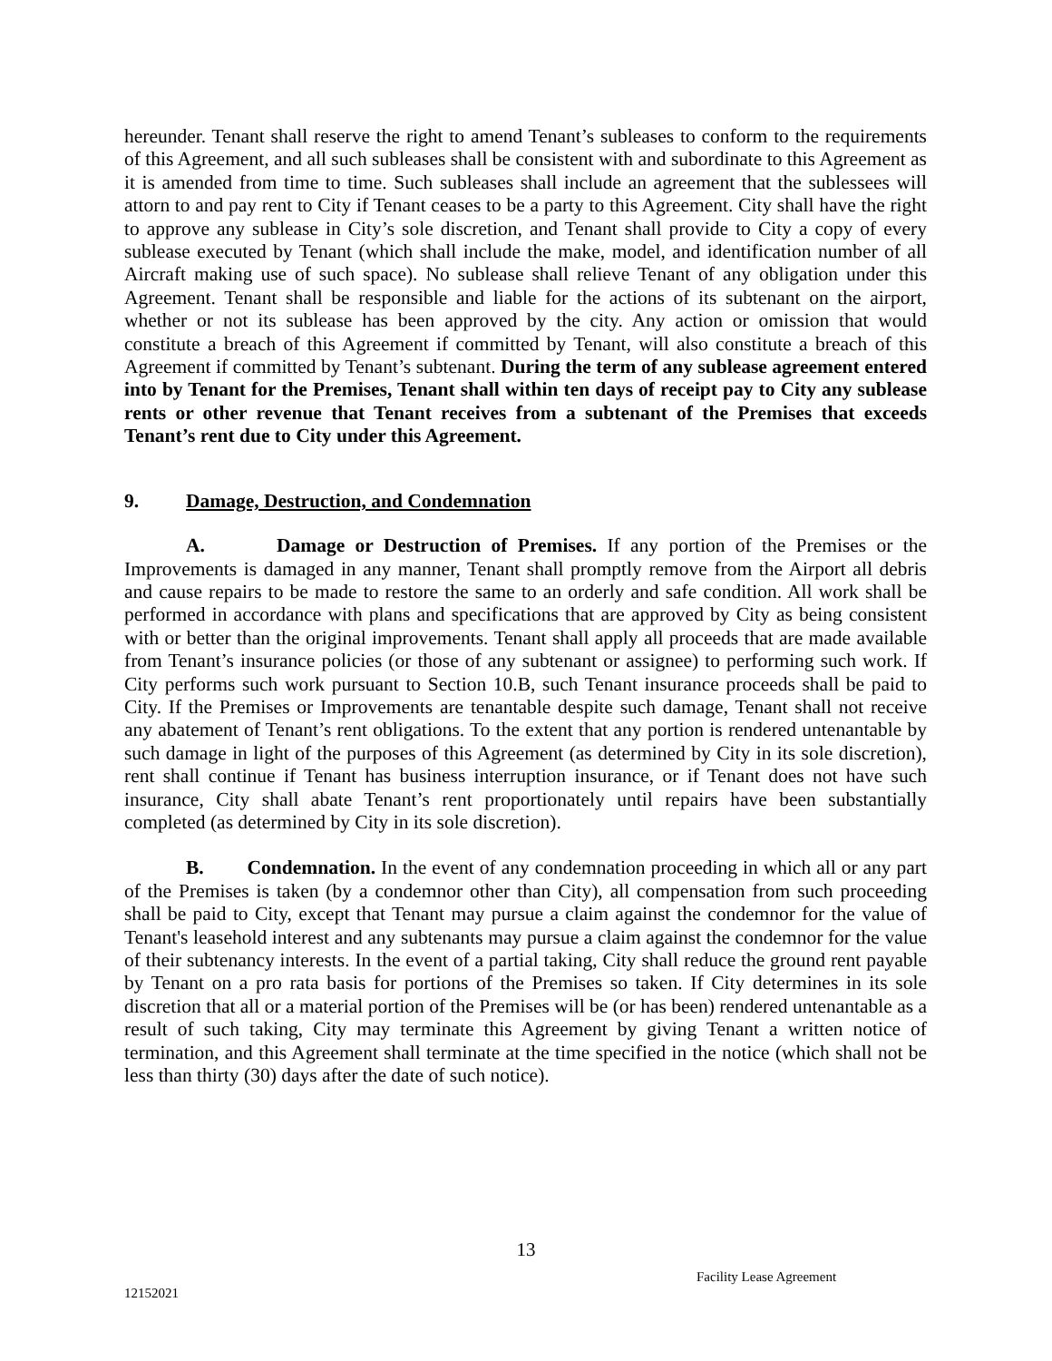hereunder. Tenant shall reserve the right to amend Tenant’s subleases to conform to the requirements of this Agreement, and all such subleases shall be consistent with and subordinate to this Agreement as it is amended from time to time. Such subleases shall include an agreement that the sublessees will attorn to and pay rent to City if Tenant ceases to be a party to this Agreement. City shall have the right to approve any sublease in City’s sole discretion, and Tenant shall provide to City a copy of every sublease executed by Tenant (which shall include the make, model, and identification number of all Aircraft making use of such space). No sublease shall relieve Tenant of any obligation under this Agreement. Tenant shall be responsible and liable for the actions of its subtenant on the airport, whether or not its sublease has been approved by the city. Any action or omission that would constitute a breach of this Agreement if committed by Tenant, will also constitute a breach of this Agreement if committed by Tenant’s subtenant. During the term of any sublease agreement entered into by Tenant for the Premises, Tenant shall within ten days of receipt pay to City any sublease rents or other revenue that Tenant receives from a subtenant of the Premises that exceeds Tenant’s rent due to City under this Agreement.
9. Damage, Destruction, and Condemnation
A. Damage or Destruction of Premises. If any portion of the Premises or the Improvements is damaged in any manner, Tenant shall promptly remove from the Airport all debris and cause repairs to be made to restore the same to an orderly and safe condition. All work shall be performed in accordance with plans and specifications that are approved by City as being consistent with or better than the original improvements. Tenant shall apply all proceeds that are made available from Tenant’s insurance policies (or those of any subtenant or assignee) to performing such work. If City performs such work pursuant to Section 10.B, such Tenant insurance proceeds shall be paid to City. If the Premises or Improvements are tenantable despite such damage, Tenant shall not receive any abatement of Tenant’s rent obligations. To the extent that any portion is rendered untenantable by such damage in light of the purposes of this Agreement (as determined by City in its sole discretion), rent shall continue if Tenant has business interruption insurance, or if Tenant does not have such insurance, City shall abate Tenant’s rent proportionately until repairs have been substantially completed (as determined by City in its sole discretion).
B. Condemnation. In the event of any condemnation proceeding in which all or any part of the Premises is taken (by a condemnor other than City), all compensation from such proceeding shall be paid to City, except that Tenant may pursue a claim against the condemnor for the value of Tenant's leasehold interest and any subtenants may pursue a claim against the condemnor for the value of their subtenancy interests. In the event of a partial taking, City shall reduce the ground rent payable by Tenant on a pro rata basis for portions of the Premises so taken. If City determines in its sole discretion that all or a material portion of the Premises will be (or has been) rendered untenantable as a result of such taking, City may terminate this Agreement by giving Tenant a written notice of termination, and this Agreement shall terminate at the time specified in the notice (which shall not be less than thirty (30) days after the date of such notice).
13
Facility Lease Agreement
12152021